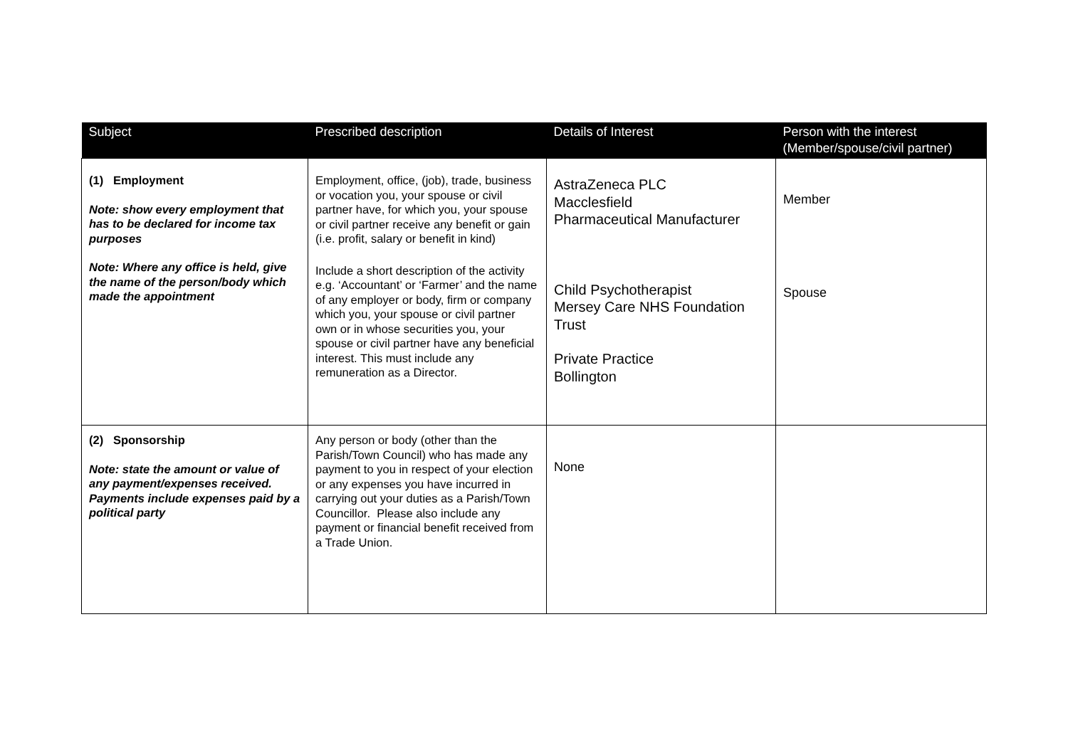| Subject | Prescribed description | Details of Interest | Person with the interest (Member/spouse/civil partner) |
| --- | --- | --- | --- |
| (1) Employment Note: show every employment that has to be declared for income tax purposes Note: Where any office is held, give the name of the person/body which made the appointment | Employment, office, (job), trade, business or vocation you, your spouse or civil partner have, for which you, your spouse or civil partner receive any benefit or gain (i.e. profit, salary or benefit in kind) Include a short description of the activity e.g. ‘Accountant’ or ‘Farmer’ and the name of any employer or body, firm or company which you, your spouse or civil partner own or in whose securities you, your spouse or civil partner have any beneficial interest. This must include any remuneration as a Director. | AstraZeneca PLC Macclesfield Pharmaceutical Manufacturer Child Psychotherapist Mersey Care NHS Foundation Trust Private Practice Bollington | Member Spouse |
| (2) Sponsorship Note: state the amount or value of any payment/expenses received. Payments include expenses paid by a political party | Any person or body (other than the Parish/Town Council) who has made any payment to you in respect of your election or any expenses you have incurred in carrying out your duties as a Parish/Town Councillor. Please also include any payment or financial benefit received from a Trade Union. | None | |